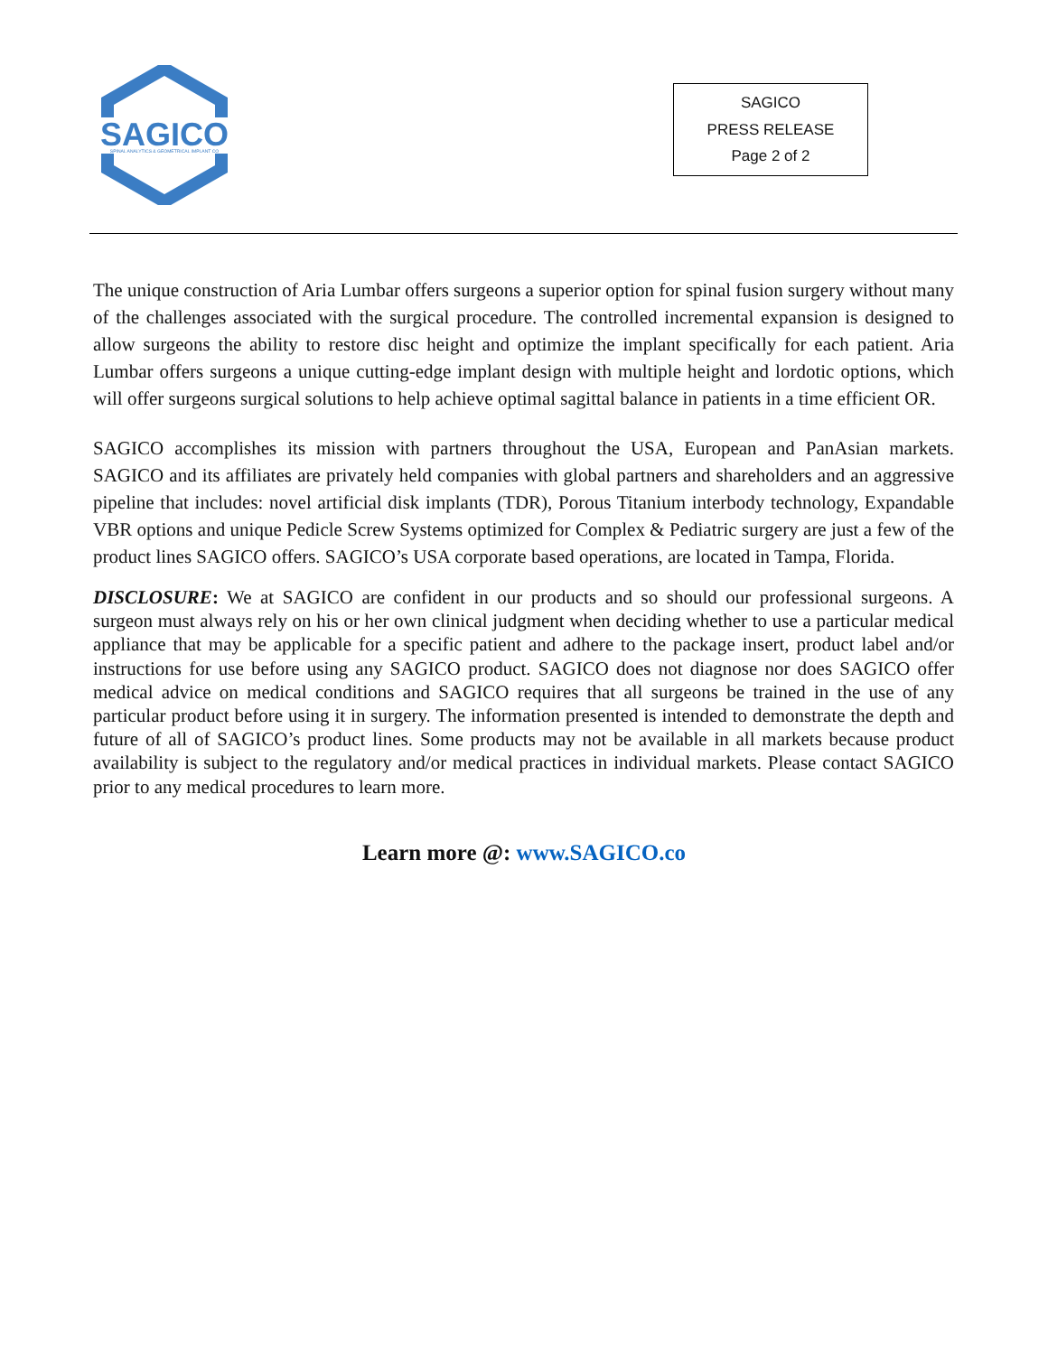SAGICO
SPINAL ANALYTICS & GEOMETRICAL IMPLANT CO
SAGICO
PRESS RELEASE
Page 2 of 2
The unique construction of Aria Lumbar offers surgeons a superior option for spinal fusion surgery without many of the challenges associated with the surgical procedure. The controlled incremental expansion is designed to allow surgeons the ability to restore disc height and optimize the implant specifically for each patient. Aria Lumbar offers surgeons a unique cutting-edge implant design with multiple height and lordotic options, which will offer surgeons surgical solutions to help achieve optimal sagittal balance in patients in a time efficient OR.
SAGICO accomplishes its mission with partners throughout the USA, European and PanAsian markets. SAGICO and its affiliates are privately held companies with global partners and shareholders and an aggressive pipeline that includes: novel artificial disk implants (TDR), Porous Titanium interbody technology, Expandable VBR options and unique Pedicle Screw Systems optimized for Complex & Pediatric surgery are just a few of the product lines SAGICO offers. SAGICO’s USA corporate based operations, are located in Tampa, Florida.
DISCLOSURE: We at SAGICO are confident in our products and so should our professional surgeons. A surgeon must always rely on his or her own clinical judgment when deciding whether to use a particular medical appliance that may be applicable for a specific patient and adhere to the package insert, product label and/or instructions for use before using any SAGICO product. SAGICO does not diagnose nor does SAGICO offer medical advice on medical conditions and SAGICO requires that all surgeons be trained in the use of any particular product before using it in surgery. The information presented is intended to demonstrate the depth and future of all of SAGICO’s product lines. Some products may not be available in all markets because product availability is subject to the regulatory and/or medical practices in individual markets. Please contact SAGICO prior to any medical procedures to learn more.
Learn more @: www.SAGICO.co